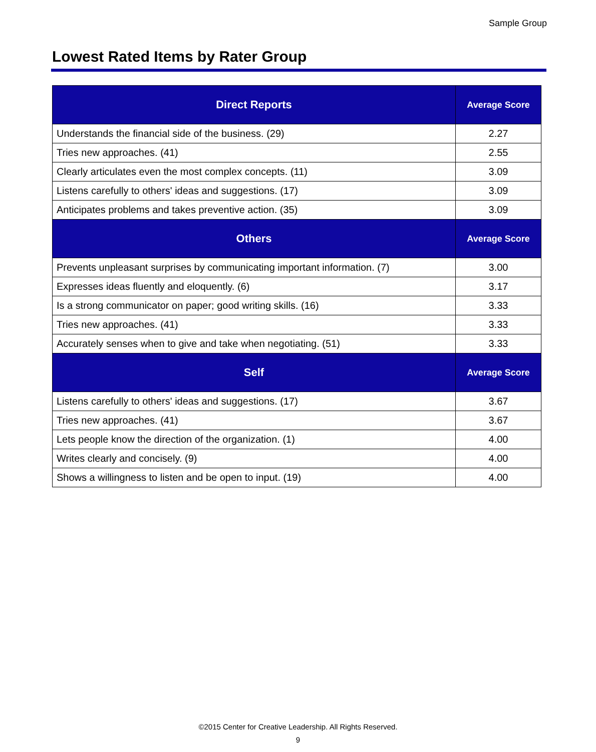Sample Group
Lowest Rated Items by Rater Group
| Direct Reports | Average Score |
| --- | --- |
| Understands the financial side of the business. (29) | 2.27 |
| Tries new approaches. (41) | 2.55 |
| Clearly articulates even the most complex concepts. (11) | 3.09 |
| Listens carefully to others' ideas and suggestions. (17) | 3.09 |
| Anticipates problems and takes preventive action. (35) | 3.09 |
| Others | Average Score |
| Prevents unpleasant surprises by communicating important information. (7) | 3.00 |
| Expresses ideas fluently and eloquently. (6) | 3.17 |
| Is a strong communicator on paper; good writing skills. (16) | 3.33 |
| Tries new approaches. (41) | 3.33 |
| Accurately senses when to give and take when negotiating. (51) | 3.33 |
| Self | Average Score |
| Listens carefully to others' ideas and suggestions. (17) | 3.67 |
| Tries new approaches. (41) | 3.67 |
| Lets people know the direction of the organization. (1) | 4.00 |
| Writes clearly and concisely. (9) | 4.00 |
| Shows a willingness to listen and be open to input. (19) | 4.00 |
©2015 Center for Creative Leadership. All Rights Reserved.
9